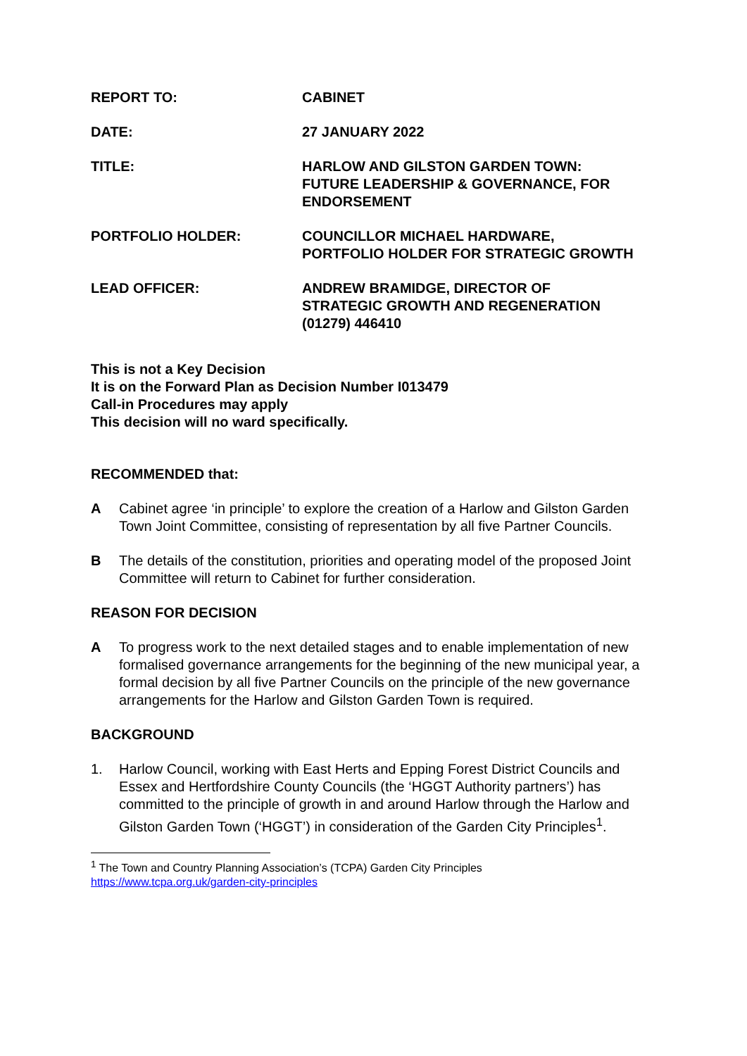REPORT TO: CABINET
DATE: 27 JANUARY 2022
TITLE: HARLOW AND GILSTON GARDEN TOWN:
FUTURE LEADERSHIP & GOVERNANCE, FOR ENDORSEMENT
PORTFOLIO HOLDER: COUNCILLOR MICHAEL HARDWARE,
PORTFOLIO HOLDER FOR STRATEGIC GROWTH
LEAD OFFICER: ANDREW BRAMIDGE, DIRECTOR OF
STRATEGIC GROWTH AND REGENERATION
(01279) 446410
This is not a Key Decision
It is on the Forward Plan as Decision Number I013479
Call-in Procedures may apply
This decision will no ward specifically.
RECOMMENDED that:
A Cabinet agree ‘in principle’ to explore the creation of a Harlow and Gilston Garden Town Joint Committee, consisting of representation by all five Partner Councils.
B The details of the constitution, priorities and operating model of the proposed Joint Committee will return to Cabinet for further consideration.
REASON FOR DECISION
A To progress work to the next detailed stages and to enable implementation of new formalised governance arrangements for the beginning of the new municipal year, a formal decision by all five Partner Councils on the principle of the new governance arrangements for the Harlow and Gilston Garden Town is required.
BACKGROUND
1. Harlow Council, working with East Herts and Epping Forest District Councils and Essex and Hertfordshire County Councils (the ‘HGGT Authority partners’) has committed to the principle of growth in and around Harlow through the Harlow and Gilston Garden Town (‘HGGT’) in consideration of the Garden City Principles<sup>1</sup>.
<sup>1</sup> The Town and Country Planning Association’s (TCPA) Garden City Principles
https://www.tcpa.org.uk/garden-city-principles